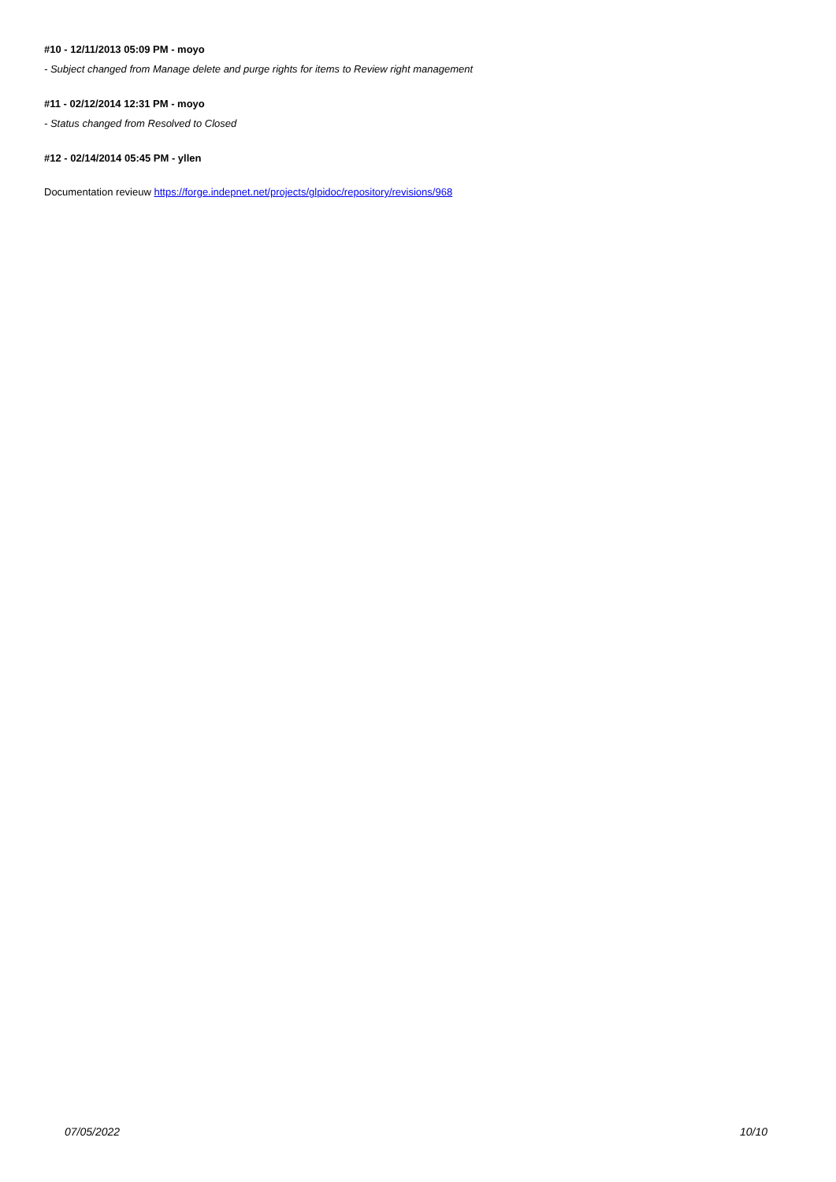#10 - 12/11/2013 05:09 PM - moyo
- Subject changed from Manage delete and purge rights for items to Review right management
#11 - 02/12/2014 12:31 PM - moyo
- Status changed from Resolved to Closed
#12 - 02/14/2014 05:45 PM - yllen
Documentation revieuw https://forge.indepnet.net/projects/glpidoc/repository/revisions/968
07/05/2022 10/10